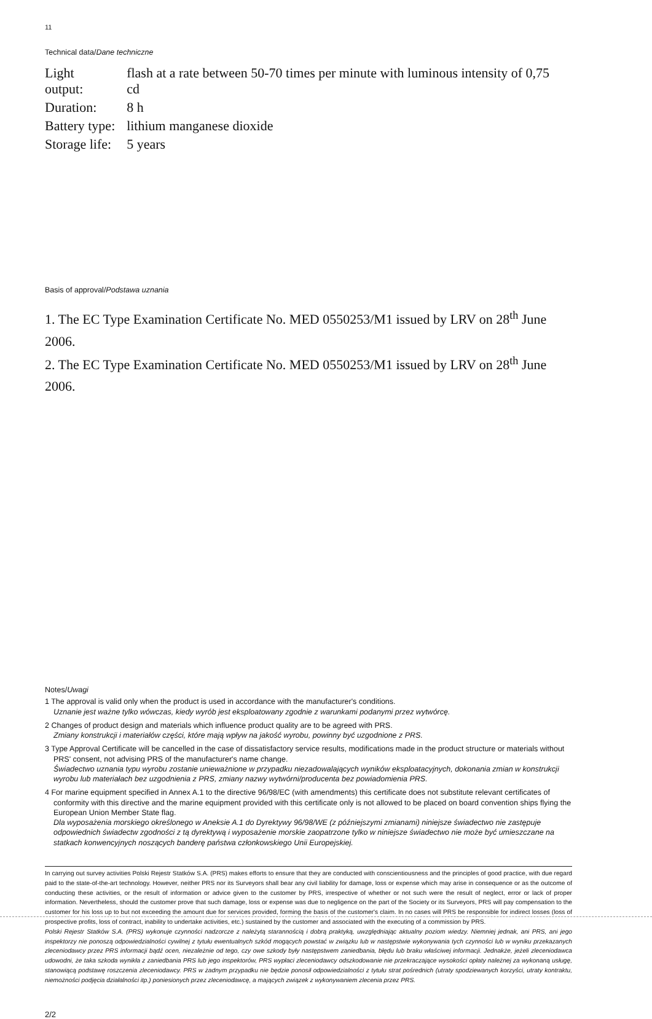11
Technical data/Dane techniczne
| Light output: | flash at a rate between 50-70 times per minute with luminous intensity of 0,75 cd |
| Duration: | 8 h |
| Battery type: | lithium manganese dioxide |
| Storage life: | 5 years |
Basis of approval/Podstawa uznania
1. The EC Type Examination Certificate No. MED 0550253/M1 issued by LRV on 28<sup>th</sup> June 2006.
2. The EC Type Examination Certificate No. MED 0550253/M1 issued by LRV on 28<sup>th</sup> June 2006.
Notes/Uwagi
1 The approval is valid only when the product is used in accordance with the manufacturer's conditions.
Uznanie jest ważne tylko wówczas, kiedy wyrób jest eksploatowany zgodnie z warunkami podanymi przez wytwórcę.
2 Changes of product design and materials which influence product quality are to be agreed with PRS.
Zmiany konstrukcji i materiałów części, które mają wpływ na jakość wyrobu, powinny być uzgodnione z PRS.
3 Type Approval Certificate will be cancelled in the case of dissatisfactory service results, modifications made in the product structure or materials without PRS' consent, not advising PRS of the manufacturer's name change.
Świadectwo uznania typu wyrobu zostanie unieważnione w przypadku niezadowalających wyników eksploatacyjnych, dokonania zmian w konstrukcji wyrobu lub materiałach bez uzgodnienia z PRS, zmiany nazwy wytwórni/producenta bez powiadomienia PRS.
4 For marine equipment specified in Annex A.1 to the directive 96/98/EC (with amendments) this certificate does not substitute relevant certificates of conformity with this directive and the marine equipment provided with this certificate only is not allowed to be placed on board convention ships flying the European Union Member State flag.
Dla wyposażenia morskiego określonego w Aneksie A.1 do Dyrektywy 96/98/WE (z późniejszymi zmianami) niniejsze świadectwo nie zastępuje odpowiednich świadectw zgodności z tą dyrektywą i wyposażenie morskie zaopatrzone tylko w niniejsze świadectwo nie może być umieszczane na statkach konwencyjnych noszących banderę państwa członkowskiego Unii Europejskiej.
In carrying out survey activities Polski Rejestr Statków S.A. (PRS) makes efforts to ensure that they are conducted with conscientiousness and the principles of good practice, with due regard paid to the state-of-the-art technology. However, neither PRS nor its Surveyors shall bear any civil liability for damage, loss or expense which may arise in consequence or as the outcome of conducting these activities, or the result of information or advice given to the customer by PRS, irrespective of whether or not such were the result of neglect, error or lack of proper information. Nevertheless, should the customer prove that such damage, loss or expense was due to negligence on the part of the Society or its Surveyors, PRS will pay compensation to the customer for his loss up to but not exceeding the amount due for services provided, forming the basis of the customer's claim. In no cases will PRS be responsible for indirect losses (loss of prospective profits, loss of contract, inability to undertake activities, etc.) sustained by the customer and associated with the executing of a commission by PRS.
Polski Rejestr Statków S.A. (PRS) wykonuje czynności nadzorcze z należytą starannością i dobrą praktyką, uwzględniając aktualny poziom wiedzy. Niemniej jednak, ani PRS, ani jego inspektorzy nie ponoszą odpowiedzialności cywilnej z tytułu ewentualnych szkód mogących powstać w związku lub w następstwie wykonywania tych czynności lub w wyniku przekazanych zleceniodawcy przez PRS informacji bądź ocen, niezależnie od tego, czy owe szkody były następstwem zaniedbania, błędu lub braku właściwej informacji. Jednakże, jeżeli zleceniodawca udowodni, że taka szkoda wynikła z zaniedbania PRS lub jego inspektorów, PRS wypłaci zleceniodawcy odszkodowanie nie przekraczające wysokości opłaty należnej za wykonaną usługę, stanowiącą podstawę roszczenia zleceniodawcy. PRS w żadnym przypadku nie będzie ponosił odpowiedzialności z tytułu strat pośrednich (utraty spodziewanych korzyści, utraty kontraktu, niemożności podjęcia działalności itp.) poniesionych przez zleceniodawcę, a mających związek z wykonywaniem zlecenia przez PRS.
2/2